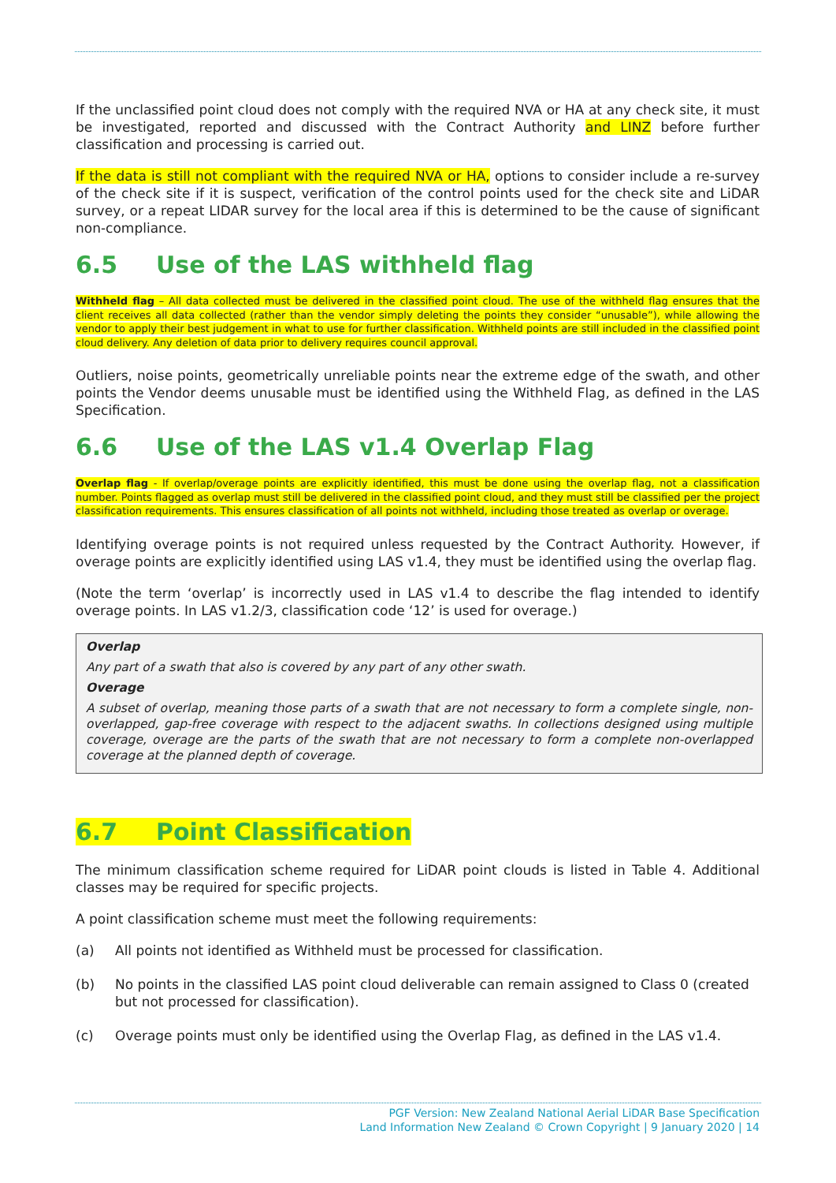If the unclassified point cloud does not comply with the required NVA or HA at any check site, it must be investigated, reported and discussed with the Contract Authority and LINZ before further classification and processing is carried out.
If the data is still not compliant with the required NVA or HA, options to consider include a re-survey of the check site if it is suspect, verification of the control points used for the check site and LiDAR survey, or a repeat LIDAR survey for the local area if this is determined to be the cause of significant non-compliance.
6.5 Use of the LAS withheld flag
Withheld flag – All data collected must be delivered in the classified point cloud. The use of the withheld flag ensures that the client receives all data collected (rather than the vendor simply deleting the points they consider “unusable”), while allowing the vendor to apply their best judgement in what to use for further classification. Withheld points are still included in the classified point cloud delivery. Any deletion of data prior to delivery requires council approval.
Outliers, noise points, geometrically unreliable points near the extreme edge of the swath, and other points the Vendor deems unusable must be identified using the Withheld Flag, as defined in the LAS Specification.
6.6 Use of the LAS v1.4 Overlap Flag
Overlap flag - If overlap/overage points are explicitly identified, this must be done using the overlap flag, not a classification number. Points flagged as overlap must still be delivered in the classified point cloud, and they must still be classified per the project classification requirements. This ensures classification of all points not withheld, including those treated as overlap or overage.
Identifying overage points is not required unless requested by the Contract Authority. However, if overage points are explicitly identified using LAS v1.4, they must be identified using the overlap flag.
(Note the term ‘overlap’ is incorrectly used in LAS v1.4 to describe the flag intended to identify overage points. In LAS v1.2/3, classification code ‘12’ is used for overage.)
Overlap
Any part of a swath that also is covered by any part of any other swath.
Overage
A subset of overlap, meaning those parts of a swath that are not necessary to form a complete single, non-overlapped, gap-free coverage with respect to the adjacent swaths. In collections designed using multiple coverage, overage are the parts of the swath that are not necessary to form a complete non-overlapped coverage at the planned depth of coverage.
6.7 Point Classification
The minimum classification scheme required for LiDAR point clouds is listed in Table 4. Additional classes may be required for specific projects.
A point classification scheme must meet the following requirements:
(a) All points not identified as Withheld must be processed for classification.
(b) No points in the classified LAS point cloud deliverable can remain assigned to Class 0 (created but not processed for classification).
(c) Overage points must only be identified using the Overlap Flag, as defined in the LAS v1.4.
PGF Version: New Zealand National Aerial LiDAR Base Specification
Land Information New Zealand © Crown Copyright | 9 January 2020 | 14